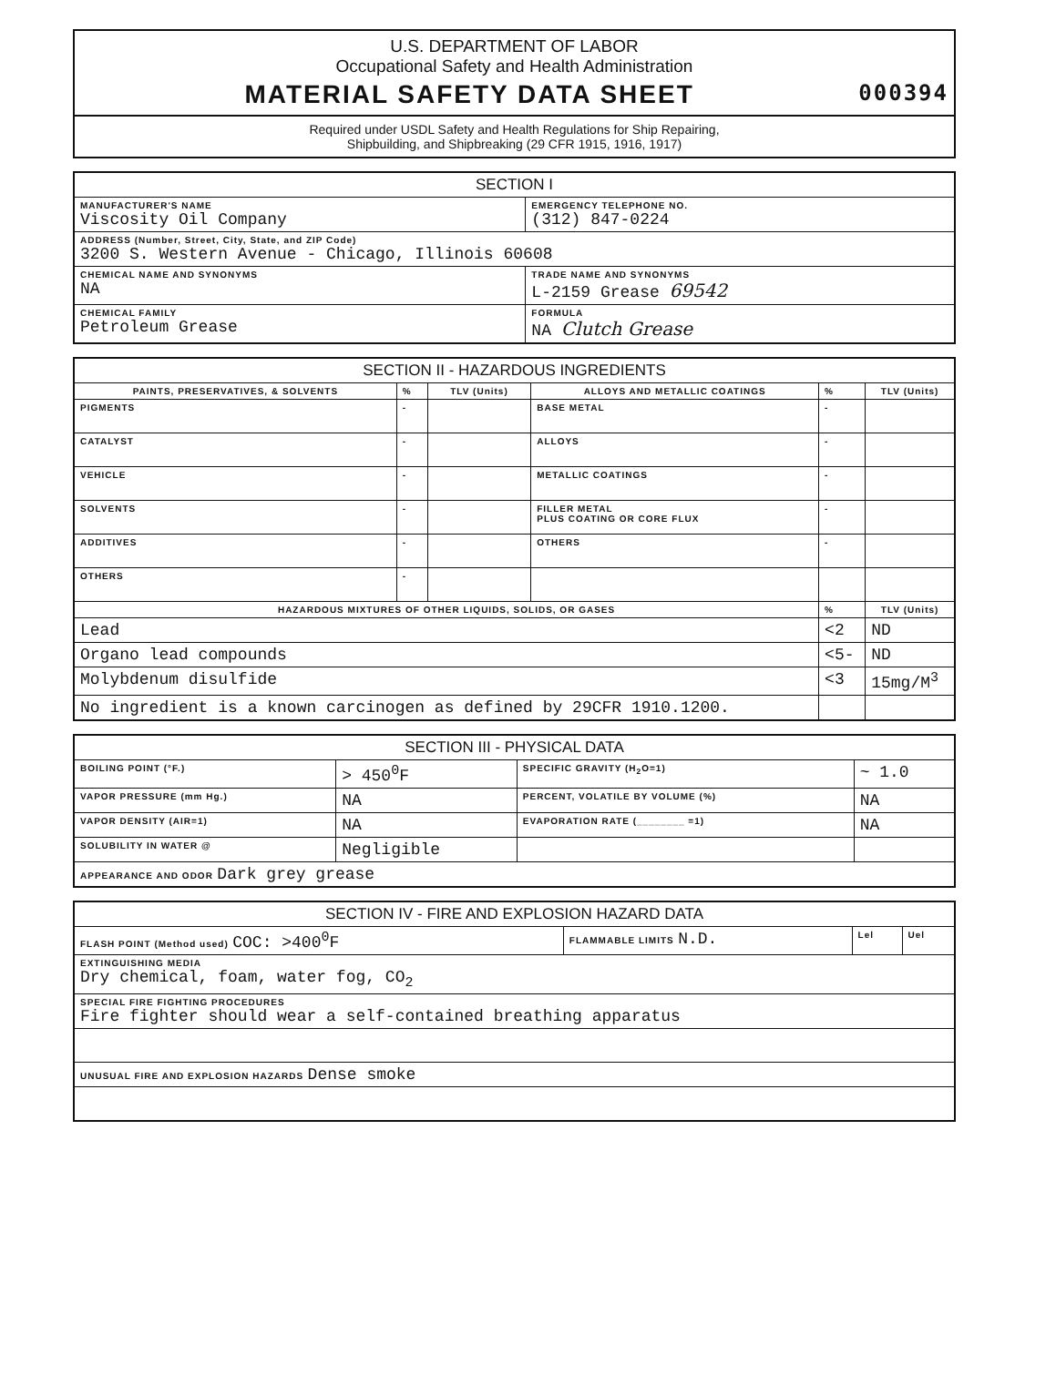U.S. DEPARTMENT OF LABOR
Occupational Safety and Health Administration
MATERIAL SAFETY DATA SHEET 000394
Required under USDL Safety and Health Regulations for Ship Repairing,
Shipbuilding, and Shipbreaking (29 CFR 1915, 1916, 1917)
| SECTION I | | | |
| --- | --- | --- | --- |
| MANUFACTURER'S NAME Viscosity Oil Company | | | EMERGENCY TELEPHONE NO. (312) 847-0224 |
| ADDRESS (Number, Street, City, State, and ZIP Code) 3200 S. Western Avenue - Chicago, Illinois 60608 | | | |
| CHEMICAL NAME AND SYNONYMS NA | | TRADE NAME AND SYNONYMS L-2159 Grease 69542 | |
| CHEMICAL FAMILY Petroleum Grease | FORMULA NA Clutch Grease | | |
| SECTION II - HAZARDOUS INGREDIENTS | | | | | |
| --- | --- | --- | --- | --- | --- |
| PAINTS, PRESERVATIVES, & SOLVENTS | % | TLV (Units) | ALLOYS AND METALLIC COATINGS | % | TLV (Units) |
| PIGMENTS | - | | BASE METAL | - | |
| CATALYST | - | | ALLOYS | - | |
| VEHICLE | - | | METALLIC COATINGS | - | |
| SOLVENTS | - | | FILLER METAL PLUS COATING OR CORE FLUX | - | |
| ADDITIVES | - | | OTHERS | - | |
| OTHERS | - | | | | |
| HAZARDOUS MIXTURES OF OTHER LIQUIDS, SOLIDS, OR GASES | | | | % | TLV (Units) |
| Lead | | | | <2 | ND |
| Organo lead compounds | | | | <5- | ND |
| Molybdenum disulfide | | | | <3 | 15mg/M<sup>3</sup> |
| No ingredient is a known carcinogen as defined by 29CFR 1910.1200. | | | | | |
| SECTION III - PHYSICAL DATA | | | |
| --- | --- | --- | --- |
| BOILING POINT (°F.) | > 450<sup>0</sup>F | SPECIFIC GRAVITY (H<sub>2</sub>O=1) | ~ 1.0 |
| VAPOR PRESSURE (mm Hg.) | NA | PERCENT, VOLATILE BY VOLUME (%) | NA |
| VAPOR DENSITY (AIR=1) | NA | EVAPORATION RATE (________ =1) | NA |
| SOLUBILITY IN WATER @ | Negligible | | |
| APPEARANCE AND ODOR Dark grey grease | | | |
| SECTION IV - FIRE AND EXPLOSION HAZARD DATA | | | |
| --- | --- | --- | --- |
| FLASH POINT (Method used) COC: >400<sup>0</sup>F | FLAMMABLE LIMITS N.D. | Lel | Uel |
| EXTINGUISHING MEDIA Dry chemical, foam, water fog, CO<sub>2</sub> | | | |
| SPECIAL FIRE FIGHTING PROCEDURES Fire fighter should wear a self-contained breathing apparatus | | | |
| UNUSUAL FIRE AND EXPLOSION HAZARDS Dense smoke | | | |